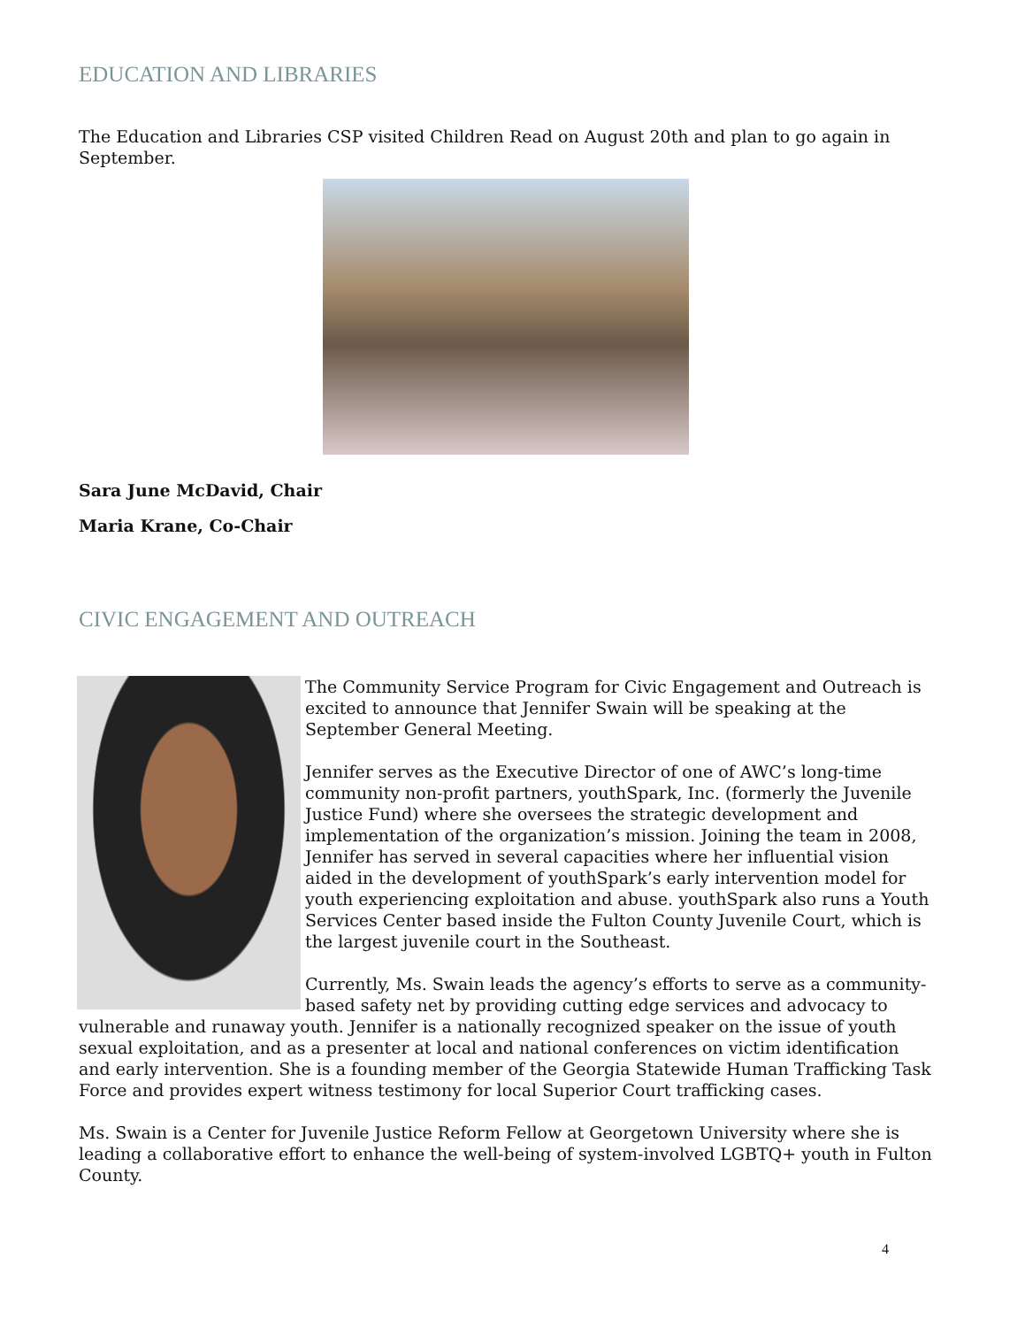EDUCATION AND LIBRARIES
The Education and Libraries CSP visited Children Read on August 20th and plan to go again in September.
Sara June McDavid, Chair
Maria Krane, Co-Chair
CIVIC ENGAGEMENT AND OUTREACH
The Community Service Program for Civic Engagement and Outreach is excited to announce that Jennifer Swain will be speaking at the September General Meeting.
Jennifer serves as the Executive Director of one of AWC’s long-time community non-profit partners, youthSpark, Inc. (formerly the Juvenile Justice Fund) where she oversees the strategic development and implementation of the organization’s mission. Joining the team in 2008, Jennifer has served in several capacities where her influential vision aided in the development of youthSpark’s early intervention model for youth experiencing exploitation and abuse. youthSpark also runs a Youth Services Center based inside the Fulton County Juvenile Court, which is the largest juvenile court in the Southeast.
Currently, Ms. Swain leads the agency’s efforts to serve as a community-based safety net by providing cutting edge services and advocacy to vulnerable and runaway youth. Jennifer is a nationally recognized speaker on the issue of youth sexual exploitation, and as a presenter at local and national conferences on victim identification and early intervention. She is a founding member of the Georgia Statewide Human Trafficking Task Force and provides expert witness testimony for local Superior Court trafficking cases.
Ms. Swain is a Center for Juvenile Justice Reform Fellow at Georgetown University where she is leading a collaborative effort to enhance the well-being of system-involved LGBTQ+ youth in Fulton County.
4